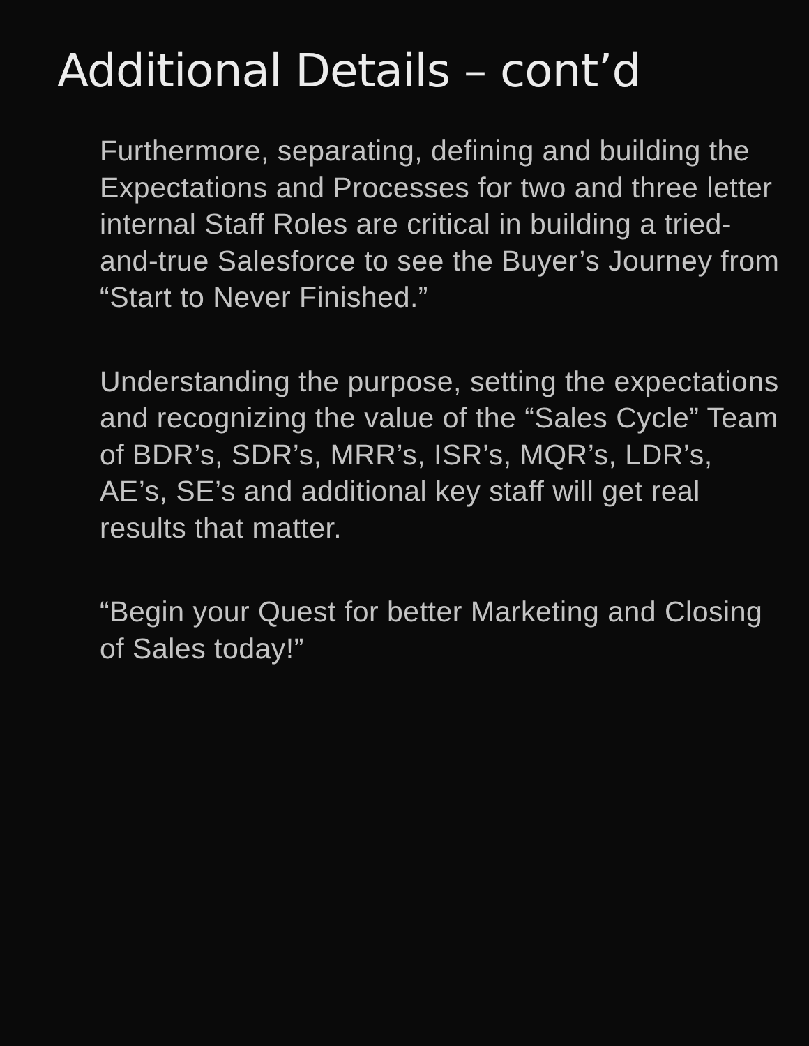Additional Details – cont’d
Furthermore, separating, defining and building the Expectations and Processes for two and three letter internal Staff Roles are critical in building a tried-and-true Salesforce to see the Buyer’s Journey from “Start to Never Finished.”
Understanding the purpose, setting the expectations and recognizing the value of the “Sales Cycle” Team of BDR’s, SDR’s, MRR’s, ISR’s, MQR’s, LDR’s, AE’s, SE’s and additional key staff will get real results that matter.
“Begin your Quest for better Marketing and Closing of Sales today!”